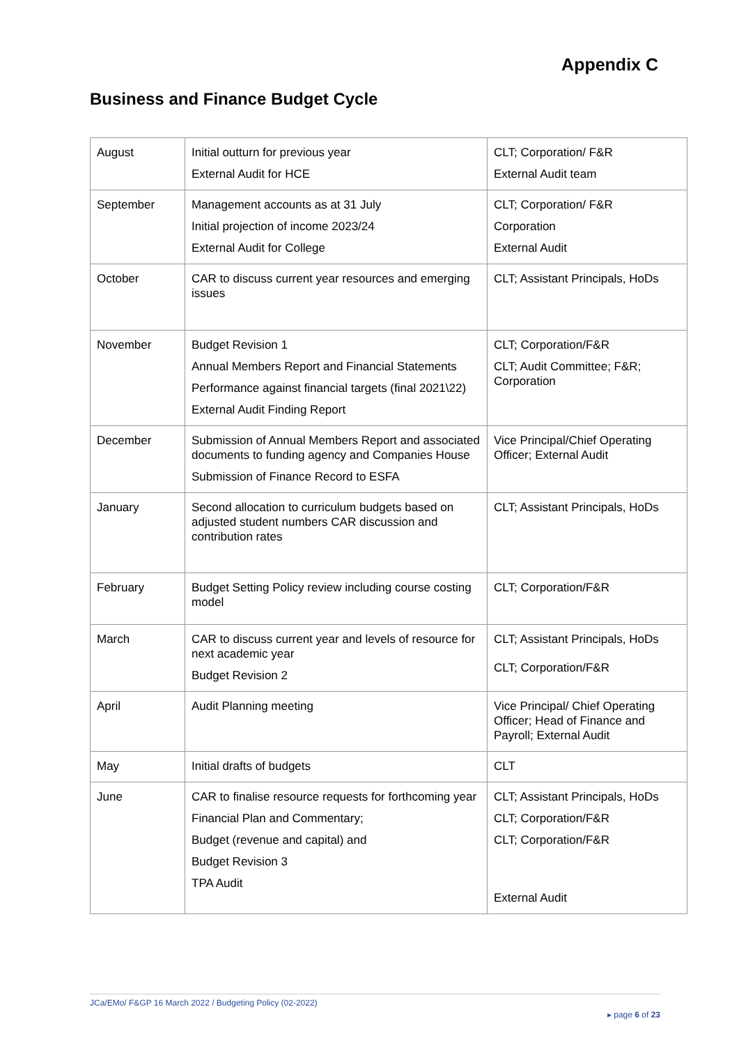Appendix C
Business and Finance Budget Cycle
| August | Initial outturn for previous year External Audit for HCE | CLT; Corporation/ F&R External Audit team |
| September | Management accounts as at 31 July Initial projection of income 2023/24 External Audit for College | CLT; Corporation/ F&R Corporation External Audit |
| October | CAR to discuss current year resources and emerging issues | CLT; Assistant Principals, HoDs |
| November | Budget Revision 1 Annual Members Report and Financial Statements Performance against financial targets (final 2021\22) External Audit Finding Report | CLT; Corporation/F&R CLT; Audit Committee; F&R; Corporation |
| December | Submission of Annual Members Report and associated documents to funding agency and Companies House Submission of Finance Record to ESFA | Vice Principal/Chief Operating Officer; External Audit |
| January | Second allocation to curriculum budgets based on adjusted student numbers CAR discussion and contribution rates | CLT; Assistant Principals, HoDs |
| February | Budget Setting Policy review including course costing model | CLT; Corporation/F&R |
| March | CAR to discuss current year and levels of resource for next academic year Budget Revision 2 | CLT; Assistant Principals, HoDs CLT; Corporation/F&R |
| April | Audit Planning meeting | Vice Principal/ Chief Operating Officer; Head of Finance and Payroll; External Audit |
| May | Initial drafts of budgets | CLT |
| June | CAR to finalise resource requests for forthcoming year Financial Plan and Commentary; Budget (revenue and capital) and Budget Revision 3 TPA Audit | CLT; Assistant Principals, HoDs CLT; Corporation/F&R CLT; Corporation/F&R External Audit |
JCa/EMo/ F&GP 16 March 2022 / Budgeting Policy (02-2022)
▸ page 6 of 23